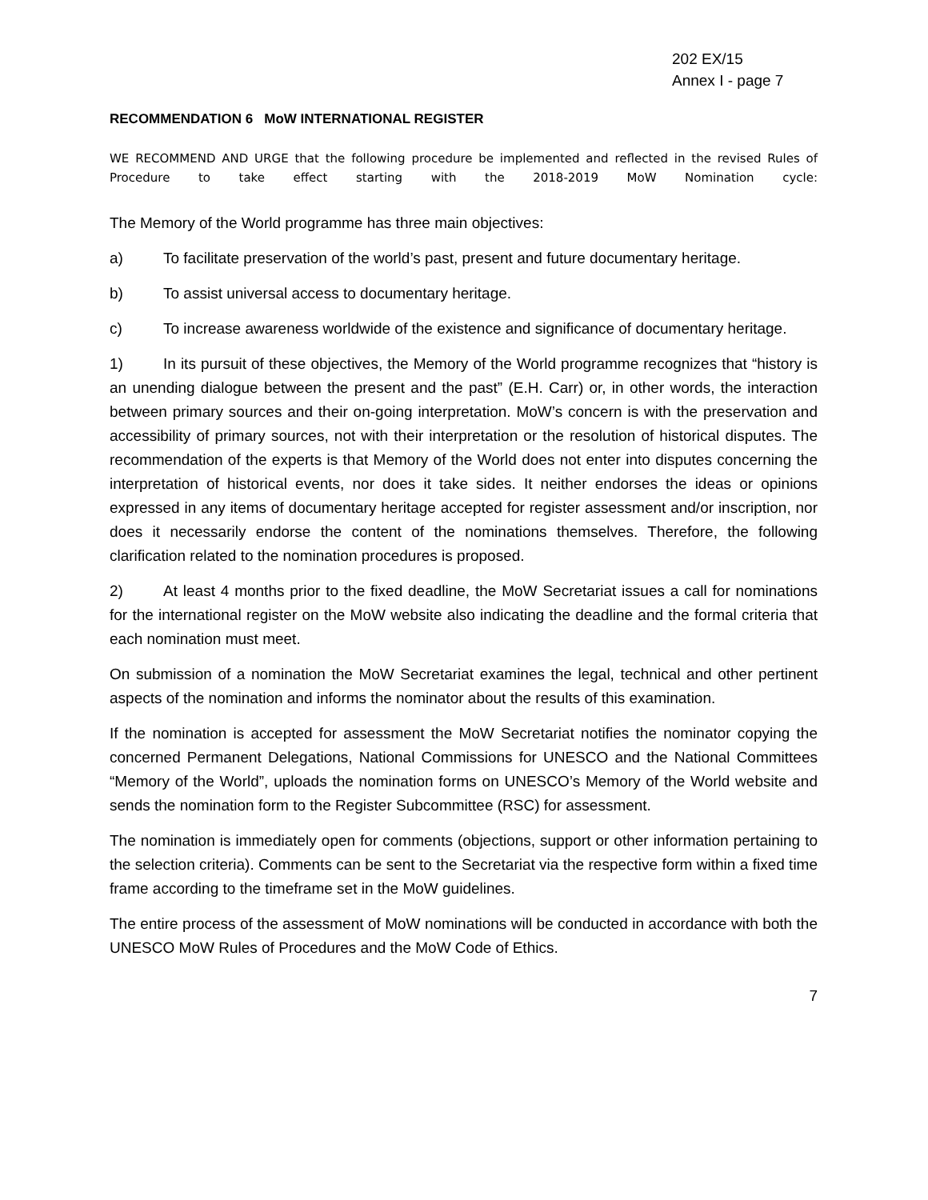202 EX/15
Annex I - page 7
RECOMMENDATION 6 MoW INTERNATIONAL REGISTER
WE RECOMMEND AND URGE that the following procedure be implemented and reflected in the revised Rules of Procedure to take effect starting with the 2018-2019 MoW Nomination cycle:
The Memory of the World programme has three main objectives:
a) To facilitate preservation of the world’s past, present and future documentary heritage.
b) To assist universal access to documentary heritage.
c) To increase awareness worldwide of the existence and significance of documentary heritage.
1) In its pursuit of these objectives, the Memory of the World programme recognizes that “history is an unending dialogue between the present and the past” (E.H. Carr) or, in other words, the interaction between primary sources and their on-going interpretation. MoW’s concern is with the preservation and accessibility of primary sources, not with their interpretation or the resolution of historical disputes. The recommendation of the experts is that Memory of the World does not enter into disputes concerning the interpretation of historical events, nor does it take sides. It neither endorses the ideas or opinions expressed in any items of documentary heritage accepted for register assessment and/or inscription, nor does it necessarily endorse the content of the nominations themselves. Therefore, the following clarification related to the nomination procedures is proposed.
2) At least 4 months prior to the fixed deadline, the MoW Secretariat issues a call for nominations for the international register on the MoW website also indicating the deadline and the formal criteria that each nomination must meet.
On submission of a nomination the MoW Secretariat examines the legal, technical and other pertinent aspects of the nomination and informs the nominator about the results of this examination.
If the nomination is accepted for assessment the MoW Secretariat notifies the nominator copying the concerned Permanent Delegations, National Commissions for UNESCO and the National Committees “Memory of the World”, uploads the nomination forms on UNESCO’s Memory of the World website and sends the nomination form to the Register Subcommittee (RSC) for assessment.
The nomination is immediately open for comments (objections, support or other information pertaining to the selection criteria). Comments can be sent to the Secretariat via the respective form within a fixed time frame according to the timeframe set in the MoW guidelines.
The entire process of the assessment of MoW nominations will be conducted in accordance with both the UNESCO MoW Rules of Procedures and the MoW Code of Ethics.
7